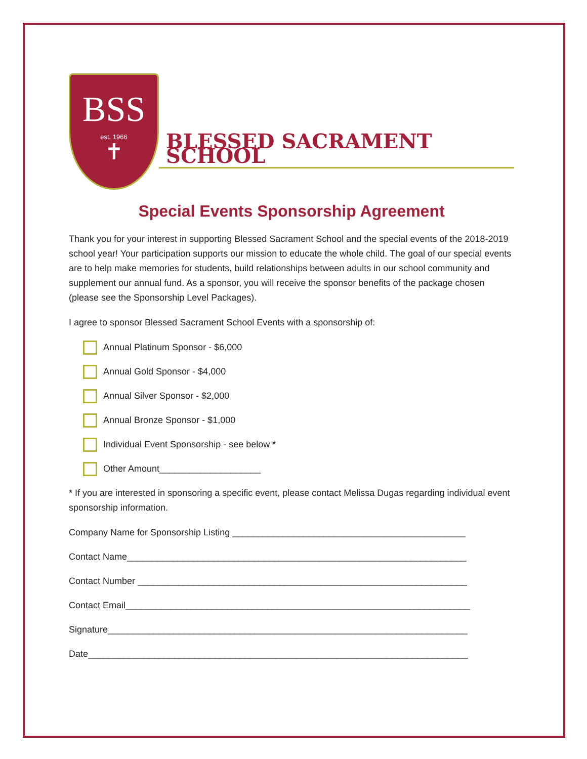BSS
est. 1966
✝
BLESSED SACRAMENT SCHOOL
Special Events Sponsorship Agreement
Thank you for your interest in supporting Blessed Sacrament School and the special events of the 2018-2019 school year! Your participation supports our mission to educate the whole child. The goal of our special events are to help make memories for students, build relationships between adults in our school community and supplement our annual fund. As a sponsor, you will receive the sponsor benefits of the package chosen (please see the Sponsorship Level Packages).
I agree to sponsor Blessed Sacrament School Events with a sponsorship of:
Annual Platinum Sponsor - $6,000
Annual Gold Sponsor - $4,000
Annual Silver Sponsor - $2,000
Annual Bronze Sponsor - $1,000
Individual Event Sponsorship - see below *
Other Amount____________________
* If you are interested in sponsoring a specific event, please contact Melissa Dugas regarding individual event sponsorship information.
Company Name for Sponsorship Listing ______________________________________________
Contact Name___________________________________________________________________
Contact Number _________________________________________________________________
Contact Email____________________________________________________________________
Signature_______________________________________________________________________
Date___________________________________________________________________________